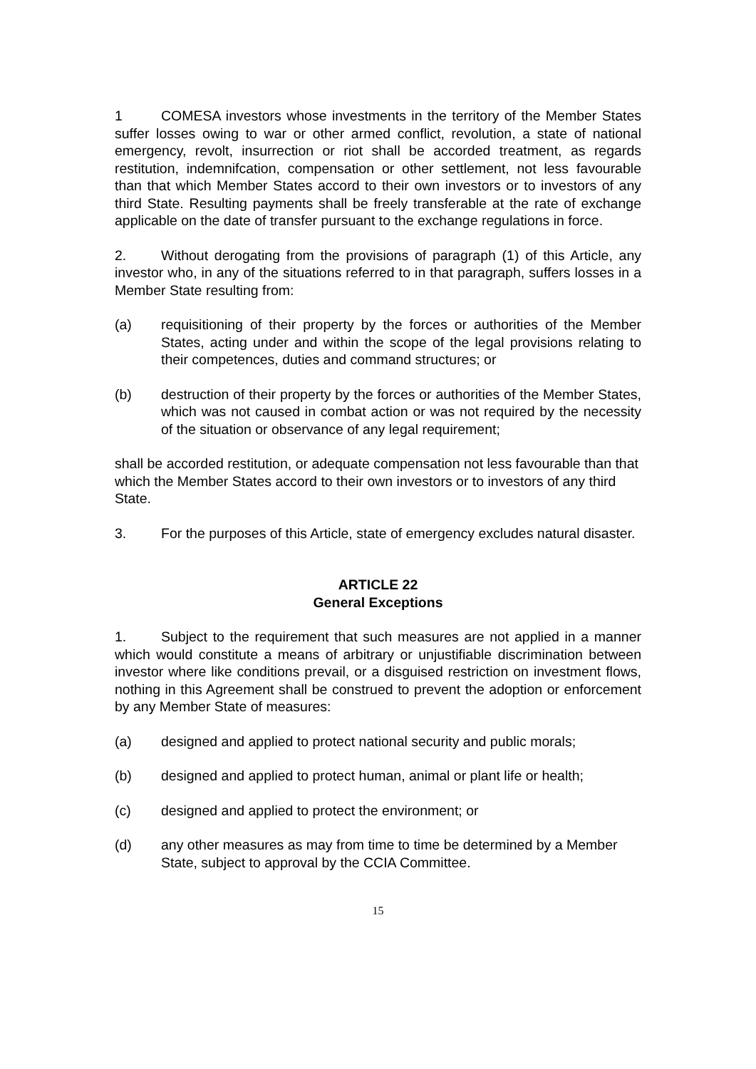1 COMESA investors whose investments in the territory of the Member States suffer losses owing to war or other armed conflict, revolution, a state of national emergency, revolt, insurrection or riot shall be accorded treatment, as regards restitution, indemnifcation, compensation or other settlement, not less favourable than that which Member States accord to their own investors or to investors of any third State. Resulting payments shall be freely transferable at the rate of exchange applicable on the date of transfer pursuant to the exchange regulations in force.
2. Without derogating from the provisions of paragraph (1) of this Article, any investor who, in any of the situations referred to in that paragraph, suffers losses in a Member State resulting from:
(a) requisitioning of their property by the forces or authorities of the Member States, acting under and within the scope of the legal provisions relating to their competences, duties and command structures; or
(b) destruction of their property by the forces or authorities of the Member States, which was not caused in combat action or was not required by the necessity of the situation or observance of any legal requirement;
shall be accorded restitution, or adequate compensation not less favourable than that which the Member States accord to their own investors or to investors of any third State.
3. For the purposes of this Article, state of emergency excludes natural disaster.
ARTICLE 22
General Exceptions
1. Subject to the requirement that such measures are not applied in a manner which would constitute a means of arbitrary or unjustifiable discrimination between investor where like conditions prevail, or a disguised restriction on investment flows, nothing in this Agreement shall be construed to prevent the adoption or enforcement by any Member State of measures:
(a) designed and applied to protect national security and public morals;
(b) designed and applied to protect human, animal or plant life or health;
(c) designed and applied to protect the environment; or
(d) any other measures as may from time to time be determined by a Member State, subject to approval by the CCIA Committee.
15